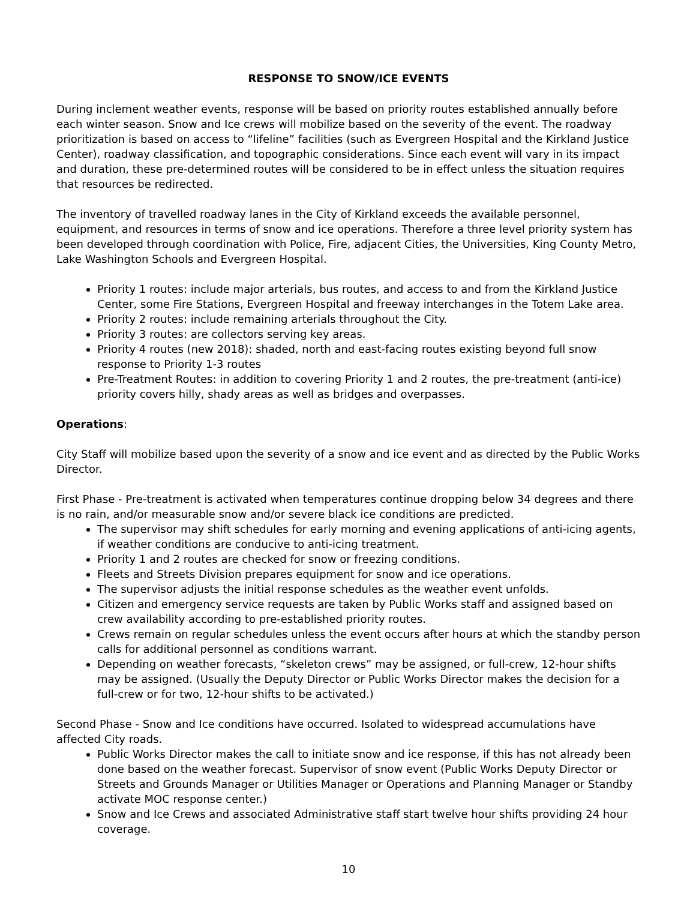RESPONSE TO SNOW/ICE EVENTS
During inclement weather events, response will be based on priority routes established annually before each winter season. Snow and Ice crews will mobilize based on the severity of the event. The roadway prioritization is based on access to “lifeline” facilities (such as Evergreen Hospital and the Kirkland Justice Center), roadway classification, and topographic considerations. Since each event will vary in its impact and duration, these pre-determined routes will be considered to be in effect unless the situation requires that resources be redirected.
The inventory of travelled roadway lanes in the City of Kirkland exceeds the available personnel, equipment, and resources in terms of snow and ice operations. Therefore a three level priority system has been developed through coordination with Police, Fire, adjacent Cities, the Universities, King County Metro, Lake Washington Schools and Evergreen Hospital.
Priority 1 routes: include major arterials, bus routes, and access to and from the Kirkland Justice Center, some Fire Stations, Evergreen Hospital and freeway interchanges in the Totem Lake area.
Priority 2 routes: include remaining arterials throughout the City.
Priority 3 routes: are collectors serving key areas.
Priority 4 routes (new 2018): shaded, north and east-facing routes existing beyond full snow response to Priority 1-3 routes
Pre-Treatment Routes: in addition to covering Priority 1 and 2 routes, the pre-treatment (anti-ice) priority covers hilly, shady areas as well as bridges and overpasses.
Operations:
City Staff will mobilize based upon the severity of a snow and ice event and as directed by the Public Works Director.
First Phase - Pre-treatment is activated when temperatures continue dropping below 34 degrees and there is no rain, and/or measurable snow and/or severe black ice conditions are predicted.
The supervisor may shift schedules for early morning and evening applications of anti-icing agents, if weather conditions are conducive to anti-icing treatment.
Priority 1 and 2 routes are checked for snow or freezing conditions.
Fleets and Streets Division prepares equipment for snow and ice operations.
The supervisor adjusts the initial response schedules as the weather event unfolds.
Citizen and emergency service requests are taken by Public Works staff and assigned based on crew availability according to pre-established priority routes.
Crews remain on regular schedules unless the event occurs after hours at which the standby person calls for additional personnel as conditions warrant.
Depending on weather forecasts, “skeleton crews” may be assigned, or full-crew, 12-hour shifts may be assigned. (Usually the Deputy Director or Public Works Director makes the decision for a full-crew or for two, 12-hour shifts to be activated.)
Second Phase - Snow and Ice conditions have occurred. Isolated to widespread accumulations have affected City roads.
Public Works Director makes the call to initiate snow and ice response, if this has not already been done based on the weather forecast. Supervisor of snow event (Public Works Deputy Director or Streets and Grounds Manager or Utilities Manager or Operations and Planning Manager or Standby activate MOC response center.)
Snow and Ice Crews and associated Administrative staff start twelve hour shifts providing 24 hour coverage.
10